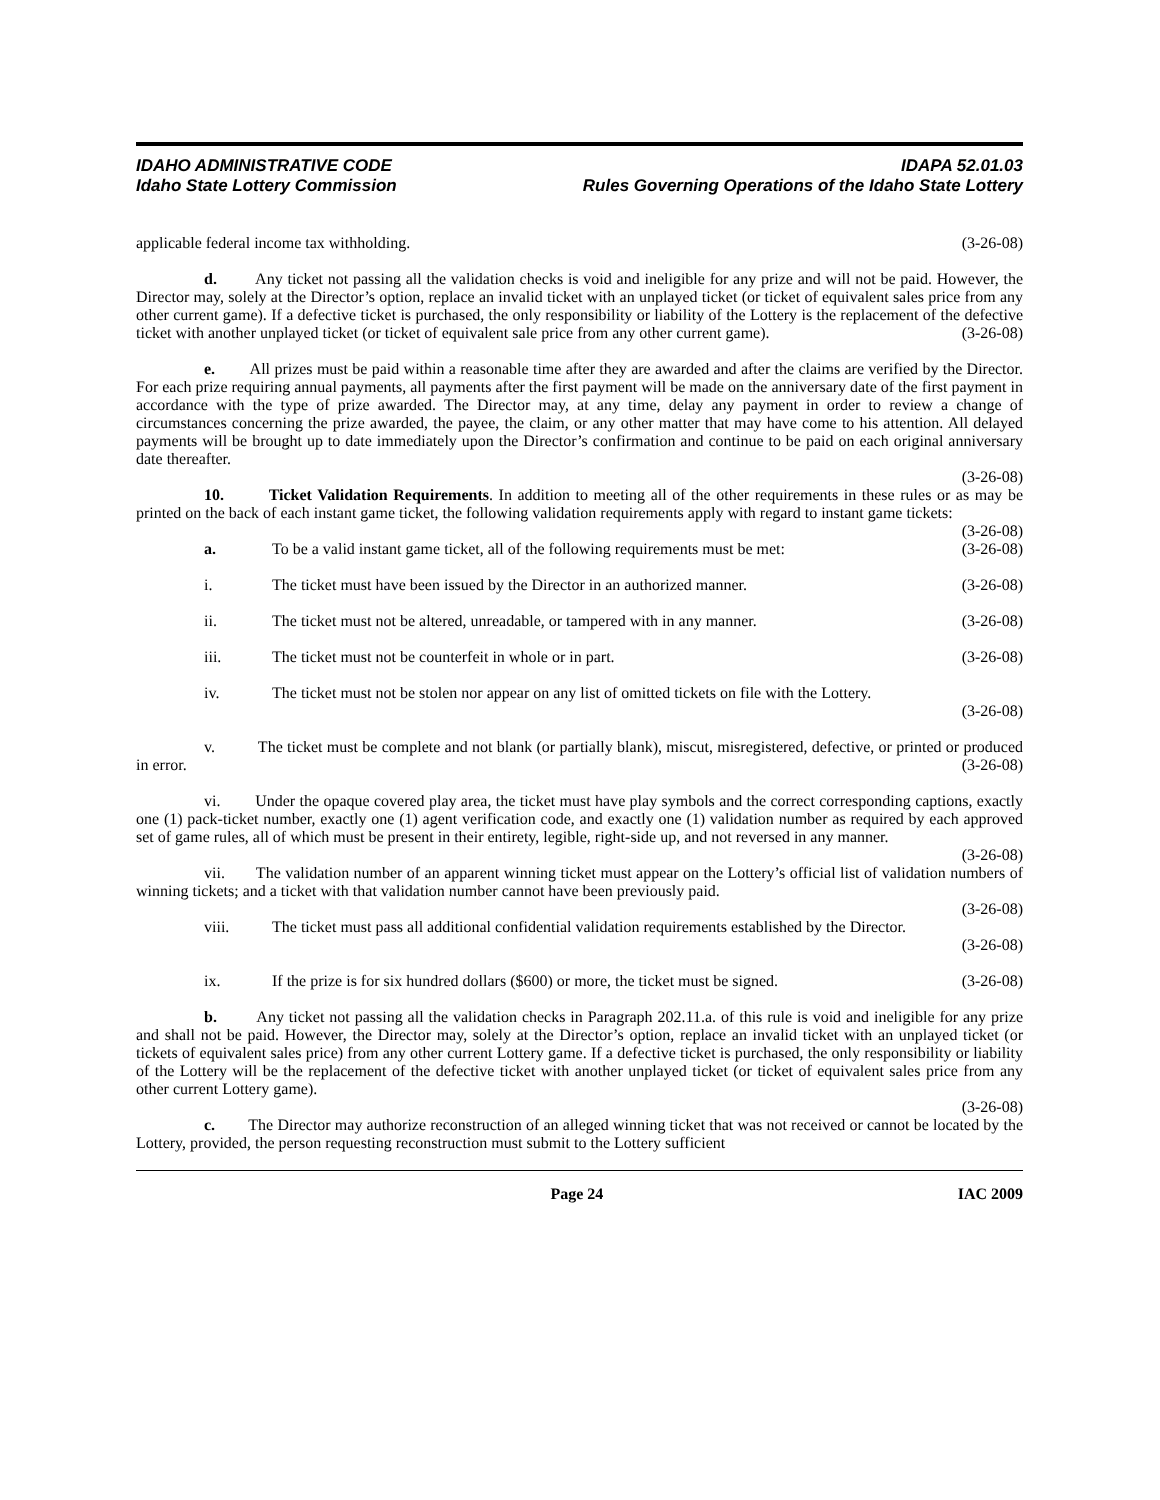IDAHO ADMINISTRATIVE CODE
Idaho State Lottery Commission
IDAPA 52.01.03
Rules Governing Operations of the Idaho State Lottery
applicable federal income tax withholding. (3-26-08)
d. Any ticket not passing all the validation checks is void and ineligible for any prize and will not be paid. However, the Director may, solely at the Director’s option, replace an invalid ticket with an unplayed ticket (or ticket of equivalent sales price from any other current game). If a defective ticket is purchased, the only responsibility or liability of the Lottery is the replacement of the defective ticket with another unplayed ticket (or ticket of equivalent sale price from any other current game). (3-26-08)
e. All prizes must be paid within a reasonable time after they are awarded and after the claims are verified by the Director. For each prize requiring annual payments, all payments after the first payment will be made on the anniversary date of the first payment in accordance with the type of prize awarded. The Director may, at any time, delay any payment in order to review a change of circumstances concerning the prize awarded, the payee, the claim, or any other matter that may have come to his attention. All delayed payments will be brought up to date immediately upon the Director’s confirmation and continue to be paid on each original anniversary date thereafter.
(3-26-08)
10. Ticket Validation Requirements. In addition to meeting all of the other requirements in these rules or as may be printed on the back of each instant game ticket, the following validation requirements apply with regard to instant game tickets: (3-26-08)
a. To be a valid instant game ticket, all of the following requirements must be met: (3-26-08)
i. The ticket must have been issued by the Director in an authorized manner. (3-26-08)
ii. The ticket must not be altered, unreadable, or tampered with in any manner. (3-26-08)
iii. The ticket must not be counterfeit in whole or in part. (3-26-08)
iv. The ticket must not be stolen nor appear on any list of omitted tickets on file with the Lottery.
(3-26-08)
v. The ticket must be complete and not blank (or partially blank), miscut, misregistered, defective, or printed or produced in error. (3-26-08)
vi. Under the opaque covered play area, the ticket must have play symbols and the correct corresponding captions, exactly one (1) pack-ticket number, exactly one (1) agent verification code, and exactly one (1) validation number as required by each approved set of game rules, all of which must be present in their entirety, legible, right-side up, and not reversed in any manner. (3-26-08)
vii. The validation number of an apparent winning ticket must appear on the Lottery’s official list of validation numbers of winning tickets; and a ticket with that validation number cannot have been previously paid.
(3-26-08)
viii. The ticket must pass all additional confidential validation requirements established by the Director.
(3-26-08)
ix. If the prize is for six hundred dollars ($600) or more, the ticket must be signed. (3-26-08)
b. Any ticket not passing all the validation checks in Paragraph 202.11.a. of this rule is void and ineligible for any prize and shall not be paid. However, the Director may, solely at the Director’s option, replace an invalid ticket with an unplayed ticket (or tickets of equivalent sales price) from any other current Lottery game. If a defective ticket is purchased, the only responsibility or liability of the Lottery will be the replacement of the defective ticket with another unplayed ticket (or ticket of equivalent sales price from any other current Lottery game).
(3-26-08)
c. The Director may authorize reconstruction of an alleged winning ticket that was not received or cannot be located by the Lottery, provided, the person requesting reconstruction must submit to the Lottery sufficient
Page 24 IAC 2009